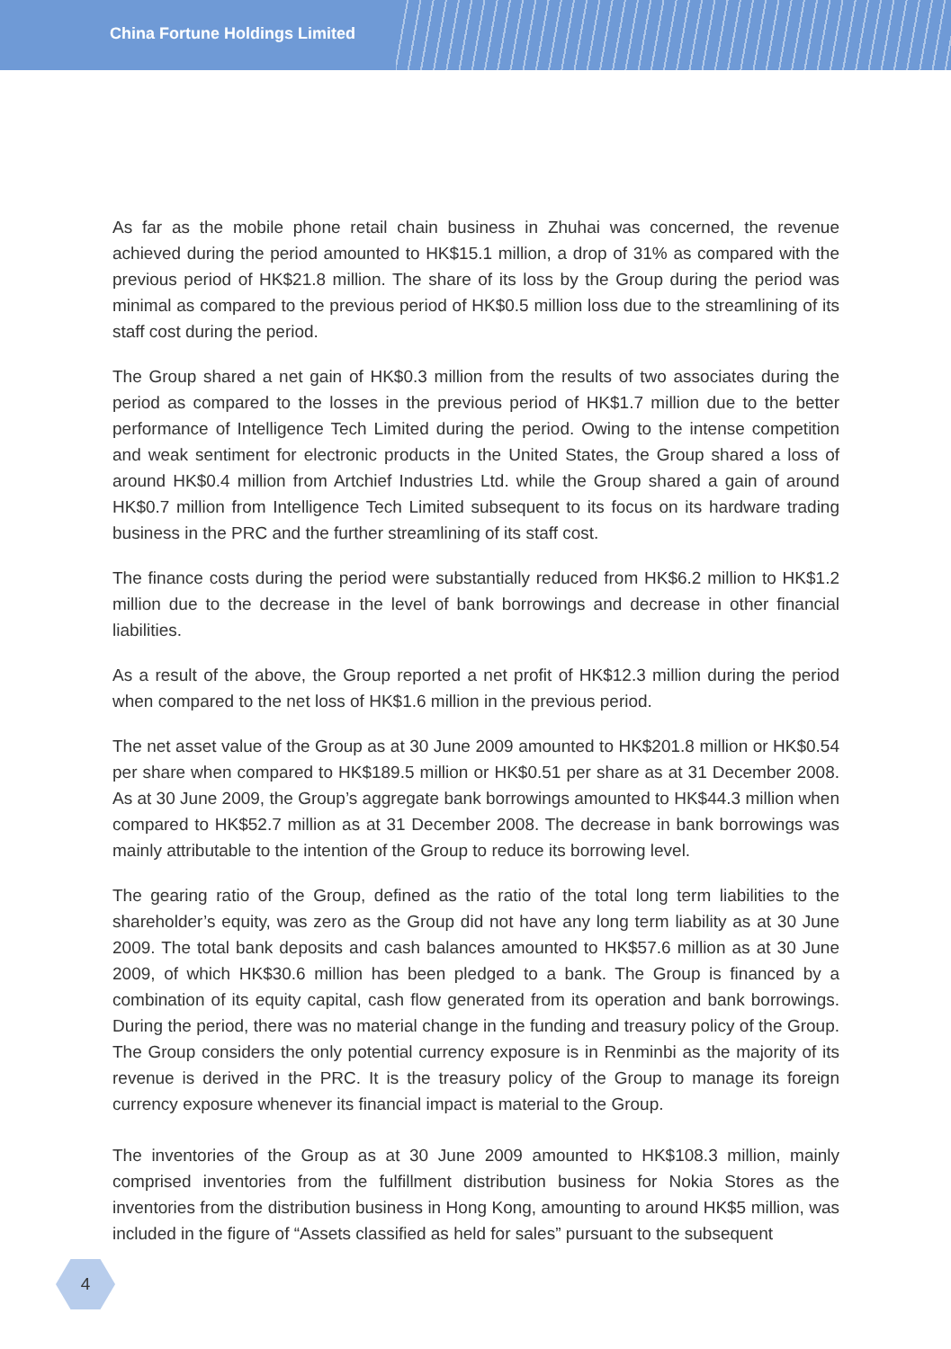China Fortune Holdings Limited
As far as the mobile phone retail chain business in Zhuhai was concerned, the revenue achieved during the period amounted to HK$15.1 million, a drop of 31% as compared with the previous period of HK$21.8 million. The share of its loss by the Group during the period was minimal as compared to the previous period of HK$0.5 million loss due to the streamlining of its staff cost during the period.
The Group shared a net gain of HK$0.3 million from the results of two associates during the period as compared to the losses in the previous period of HK$1.7 million due to the better performance of Intelligence Tech Limited during the period. Owing to the intense competition and weak sentiment for electronic products in the United States, the Group shared a loss of around HK$0.4 million from Artchief Industries Ltd. while the Group shared a gain of around HK$0.7 million from Intelligence Tech Limited subsequent to its focus on its hardware trading business in the PRC and the further streamlining of its staff cost.
The finance costs during the period were substantially reduced from HK$6.2 million to HK$1.2 million due to the decrease in the level of bank borrowings and decrease in other financial liabilities.
As a result of the above, the Group reported a net profit of HK$12.3 million during the period when compared to the net loss of HK$1.6 million in the previous period.
The net asset value of the Group as at 30 June 2009 amounted to HK$201.8 million or HK$0.54 per share when compared to HK$189.5 million or HK$0.51 per share as at 31 December 2008. As at 30 June 2009, the Group’s aggregate bank borrowings amounted to HK$44.3 million when compared to HK$52.7 million as at 31 December 2008. The decrease in bank borrowings was mainly attributable to the intention of the Group to reduce its borrowing level.
The gearing ratio of the Group, defined as the ratio of the total long term liabilities to the shareholder’s equity, was zero as the Group did not have any long term liability as at 30 June 2009. The total bank deposits and cash balances amounted to HK$57.6 million as at 30 June 2009, of which HK$30.6 million has been pledged to a bank. The Group is financed by a combination of its equity capital, cash flow generated from its operation and bank borrowings. During the period, there was no material change in the funding and treasury policy of the Group. The Group considers the only potential currency exposure is in Renminbi as the majority of its revenue is derived in the PRC. It is the treasury policy of the Group to manage its foreign currency exposure whenever its financial impact is material to the Group.
The inventories of the Group as at 30 June 2009 amounted to HK$108.3 million, mainly comprised inventories from the fulfillment distribution business for Nokia Stores as the inventories from the distribution business in Hong Kong, amounting to around HK$5 million, was included in the figure of “Assets classified as held for sales” pursuant to the subsequent
4